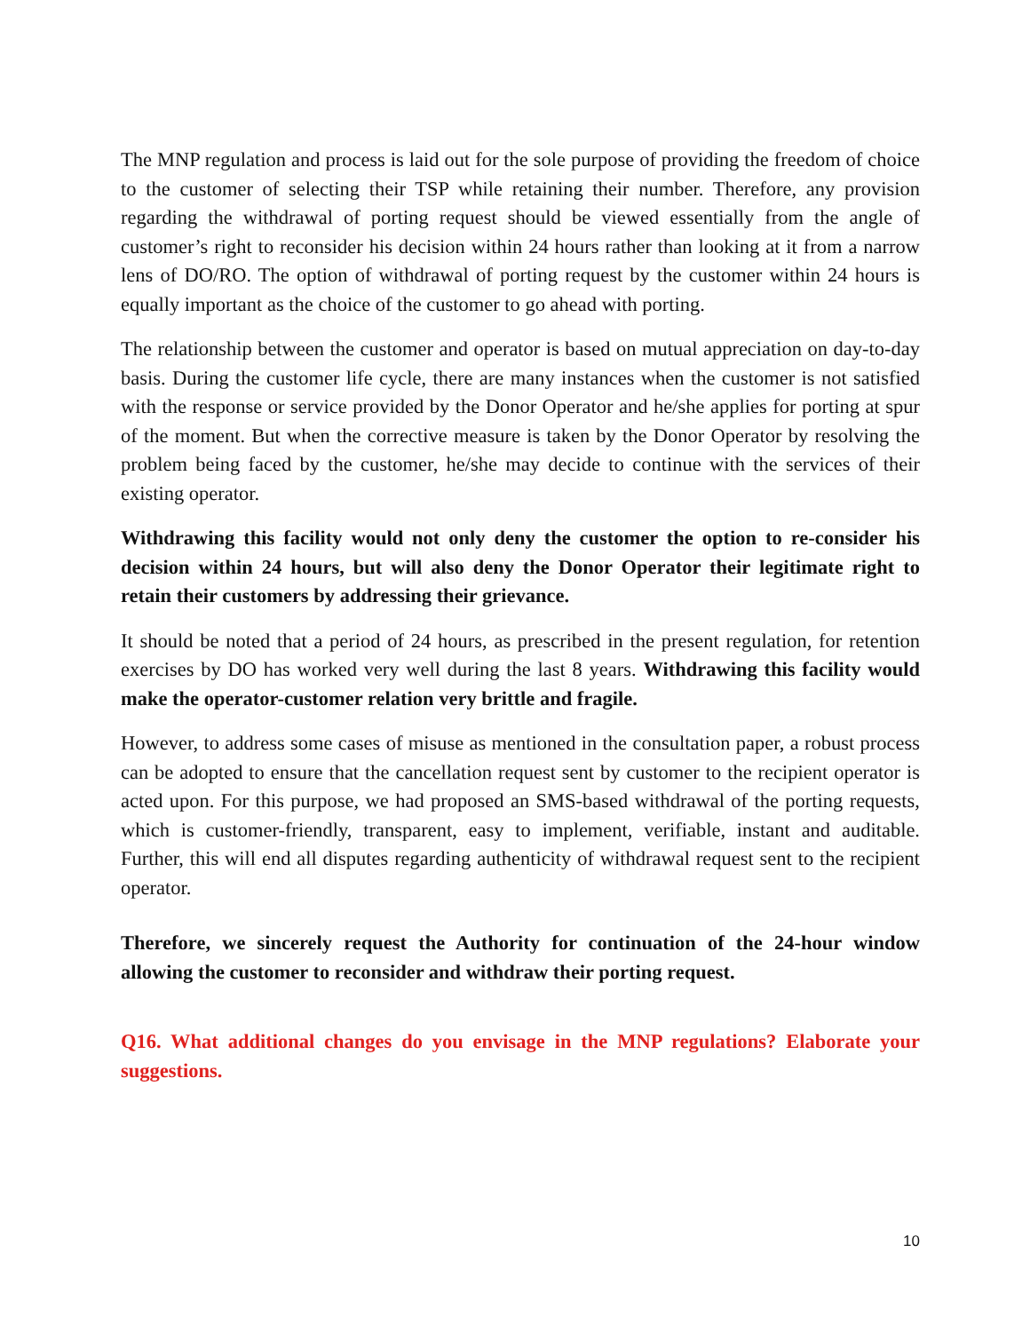The MNP regulation and process is laid out for the sole purpose of providing the freedom of choice to the customer of selecting their TSP while retaining their number. Therefore, any provision regarding the withdrawal of porting request should be viewed essentially from the angle of customer’s right to reconsider his decision within 24 hours rather than looking at it from a narrow lens of DO/RO. The option of withdrawal of porting request by the customer within 24 hours is equally important as the choice of the customer to go ahead with porting.
The relationship between the customer and operator is based on mutual appreciation on day-to-day basis. During the customer life cycle, there are many instances when the customer is not satisfied with the response or service provided by the Donor Operator and he/she applies for porting at spur of the moment. But when the corrective measure is taken by the Donor Operator by resolving the problem being faced by the customer, he/she may decide to continue with the services of their existing operator.
Withdrawing this facility would not only deny the customer the option to re-consider his decision within 24 hours, but will also deny the Donor Operator their legitimate right to retain their customers by addressing their grievance.
It should be noted that a period of 24 hours, as prescribed in the present regulation, for retention exercises by DO has worked very well during the last 8 years. Withdrawing this facility would make the operator-customer relation very brittle and fragile.
However, to address some cases of misuse as mentioned in the consultation paper, a robust process can be adopted to ensure that the cancellation request sent by customer to the recipient operator is acted upon. For this purpose, we had proposed an SMS-based withdrawal of the porting requests, which is customer-friendly, transparent, easy to implement, verifiable, instant and auditable. Further, this will end all disputes regarding authenticity of withdrawal request sent to the recipient operator.
Therefore, we sincerely request the Authority for continuation of the 24-hour window allowing the customer to reconsider and withdraw their porting request.
Q16. What additional changes do you envisage in the MNP regulations? Elaborate your suggestions.
10